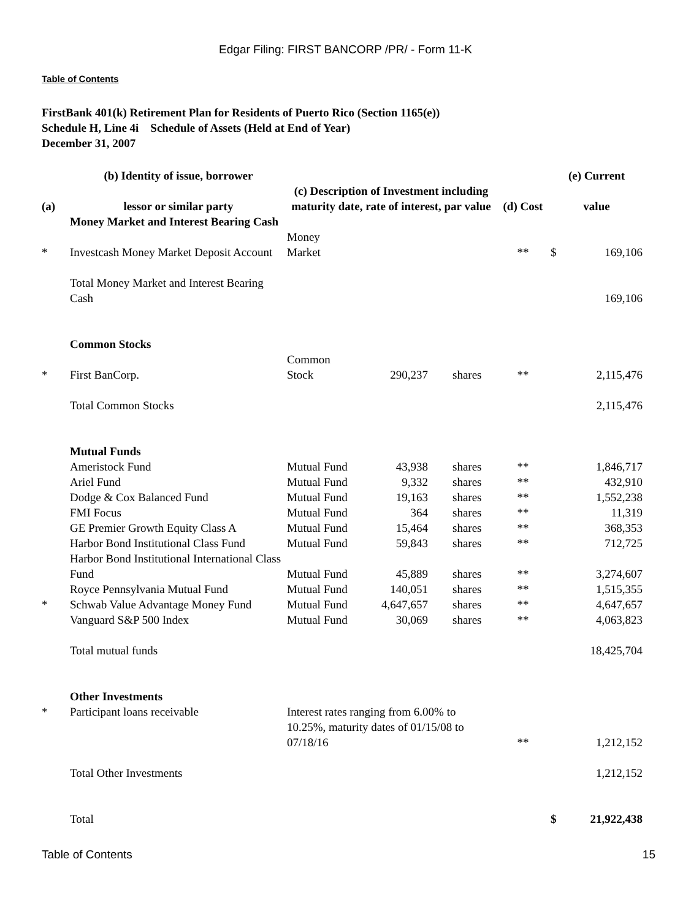Edgar Filing: FIRST BANCORP /PR/ - Form 11-K
Table of Contents
FirstBank 401(k) Retirement Plan for Residents of Puerto Rico (Section 1165(e))
Schedule H, Line 4i Schedule of Assets (Held at End of Year)
December 31, 2007
| (a) | (b) Identity of issue, borrower lessor or similar party | (c) Description of Investment including maturity date, rate of interest, par value | | | (d) Cost | (e) Current value | |
| --- | --- | --- | --- | --- | --- | --- | --- |
| | Money Market and Interest Bearing Cash | | | | | | |
| * | Investcash Money Market Deposit Account | Money Market | | | ** | $ | 169,106 |
| | Total Money Market and Interest Bearing Cash | | | | | | 169,106 |
| | Common Stocks | | | | | | |
| * | First BanCorp. | Common Stock | 290,237 | shares | ** | | 2,115,476 |
| | Total Common Stocks | | | | | | 2,115,476 |
| | Mutual Funds | | | | | | |
| | Ameristock Fund | Mutual Fund | 43,938 | shares | ** | | 1,846,717 |
| | Ariel Fund | Mutual Fund | 9,332 | shares | ** | | 432,910 |
| | Dodge & Cox Balanced Fund | Mutual Fund | 19,163 | shares | ** | | 1,552,238 |
| | FMI Focus | Mutual Fund | 364 | shares | ** | | 11,319 |
| | GE Premier Growth Equity Class A | Mutual Fund | 15,464 | shares | ** | | 368,353 |
| | Harbor Bond Institutional Class Fund | Mutual Fund | 59,843 | shares | ** | | 712,725 |
| | Harbor Bond Institutional International Class Fund | Mutual Fund | 45,889 | shares | ** | | 3,274,607 |
| | Royce Pennsylvania Mutual Fund | Mutual Fund | 140,051 | shares | ** | | 1,515,355 |
| * | Schwab Value Advantage Money Fund | Mutual Fund | 4,647,657 | shares | ** | | 4,647,657 |
| | Vanguard S&P 500 Index | Mutual Fund | 30,069 | shares | ** | | 4,063,823 |
| | Total mutual funds | | | | | | 18,425,704 |
| | Other Investments | | | | | | |
| * | Participant loans receivable | Interest rates ranging from 6.00% to 10.25%, maturity dates of 01/15/08 to 07/18/16 | | | ** | | 1,212,152 |
| | Total Other Investments | | | | | | 1,212,152 |
| | Total | | | | | $ | 21,922,438 |
Table of Contents 15